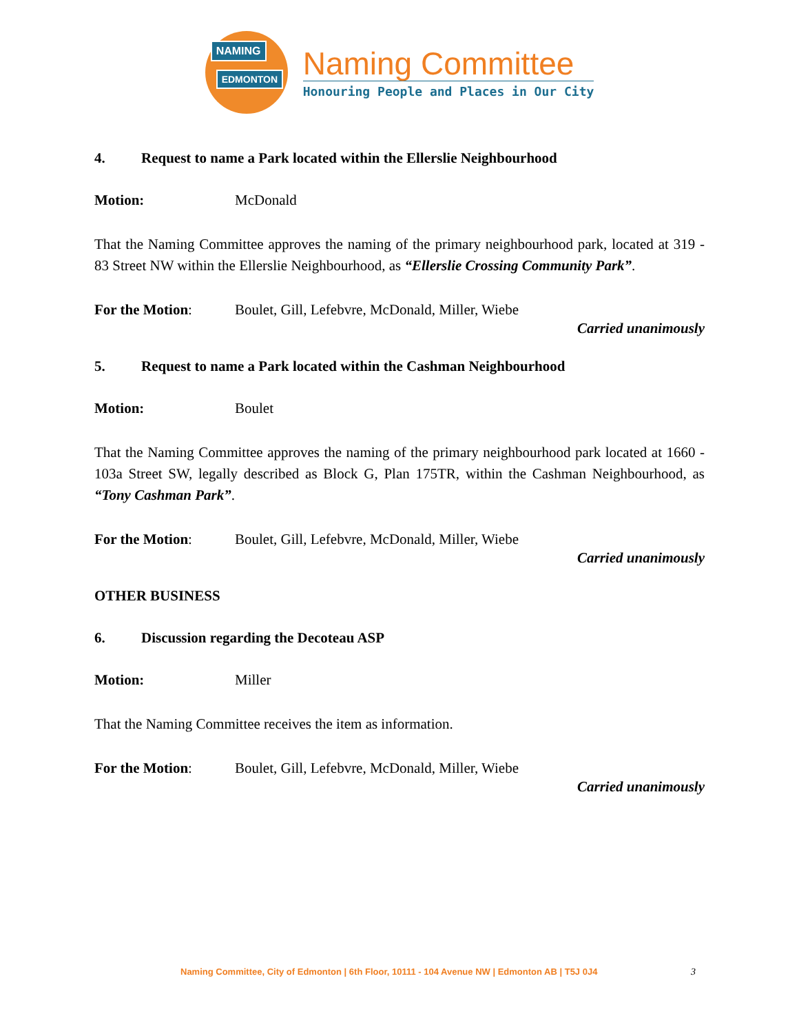NAMING
EDMONTON
Naming Committee
Honouring People and Places in Our City
4. Request to name a Park located within the Ellerslie Neighbourhood
Motion: McDonald
That the Naming Committee approves the naming of the primary neighbourhood park, located at 319 - 83 Street NW within the Ellerslie Neighbourhood, as “Ellerslie Crossing Community Park”.
For the Motion: Boulet, Gill, Lefebvre, McDonald, Miller, Wiebe
Carried unanimously
5. Request to name a Park located within the Cashman Neighbourhood
Motion: Boulet
That the Naming Committee approves the naming of the primary neighbourhood park located at 1660 - 103a Street SW, legally described as Block G, Plan 175TR, within the Cashman Neighbourhood, as “Tony Cashman Park”.
For the Motion: Boulet, Gill, Lefebvre, McDonald, Miller, Wiebe
Carried unanimously
OTHER BUSINESS
6. Discussion regarding the Decoteau ASP
Motion: Miller
That the Naming Committee receives the item as information.
For the Motion: Boulet, Gill, Lefebvre, McDonald, Miller, Wiebe
Carried unanimously
Naming Committee, City of Edmonton | 6th Floor, 10111 - 104 Avenue NW | Edmonton AB | T5J 0J4 3